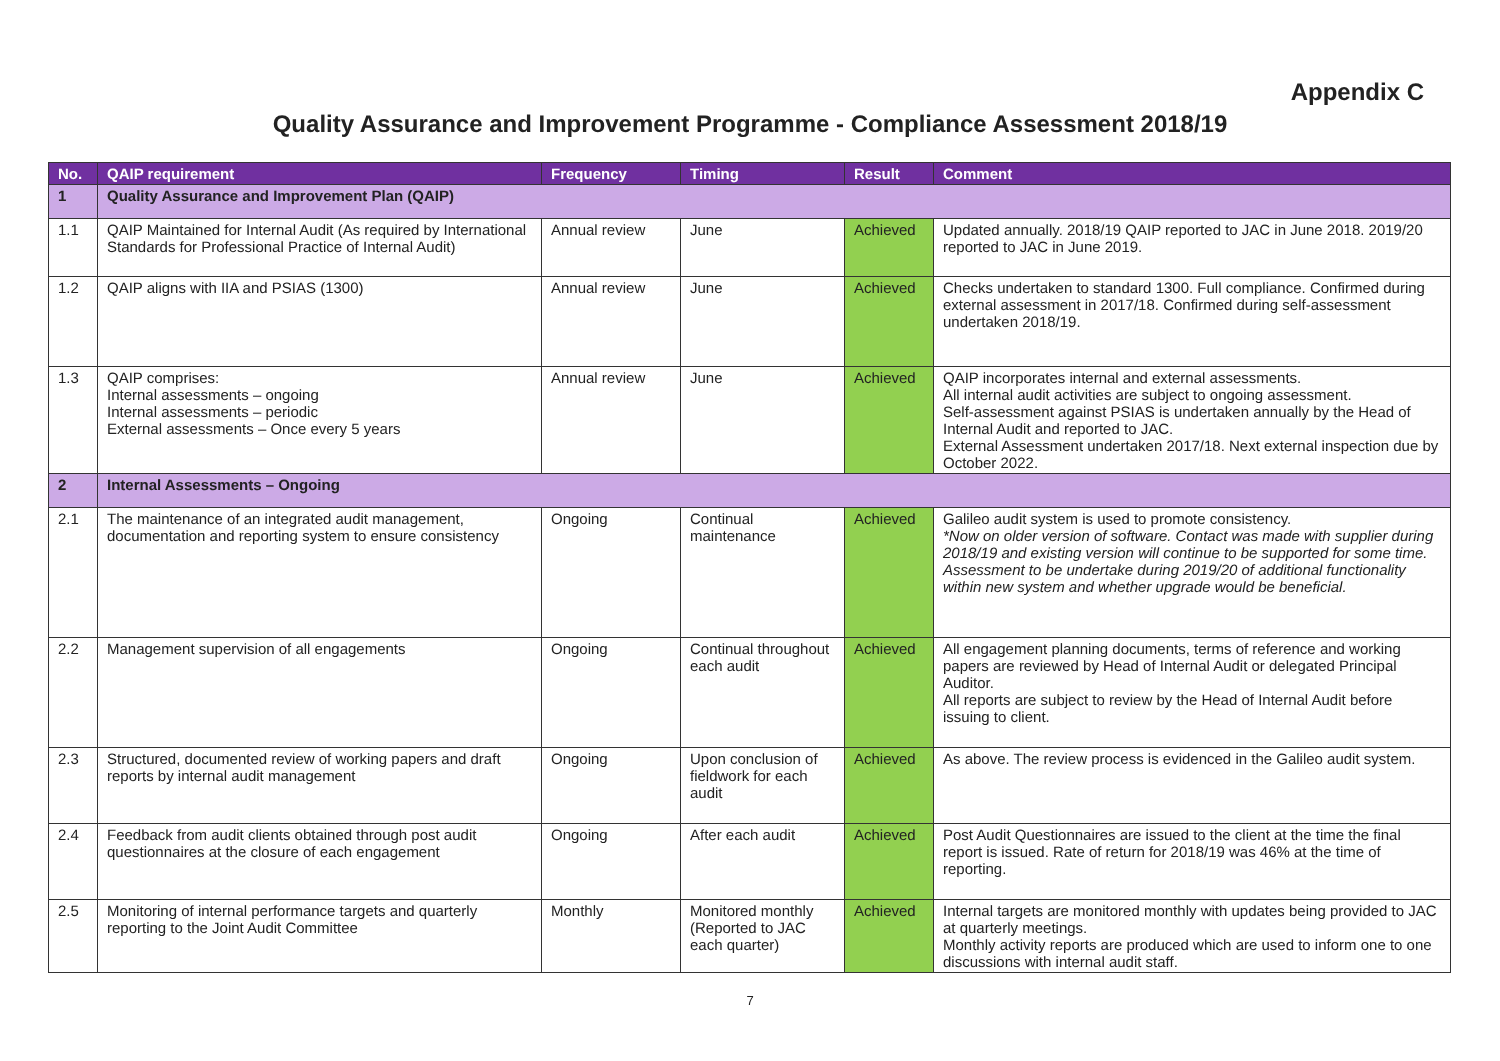Appendix C
Quality Assurance and Improvement Programme - Compliance Assessment 2018/19
| No. | QAIP requirement | Frequency | Timing | Result | Comment |
| --- | --- | --- | --- | --- | --- |
| 1 | Quality Assurance and Improvement Plan (QAIP) | | | | |
| 1.1 | QAIP Maintained for Internal Audit (As required by International Standards for Professional Practice of Internal Audit) | Annual review | June | Achieved | Updated annually. 2018/19 QAIP reported to JAC in June 2018. 2019/20 reported to JAC in June 2019. |
| 1.2 | QAIP aligns with IIA and PSIAS (1300) | Annual review | June | Achieved | Checks undertaken to standard 1300. Full compliance. Confirmed during external assessment in 2017/18. Confirmed during self-assessment undertaken 2018/19. |
| 1.3 | QAIP comprises: Internal assessments – ongoing Internal assessments – periodic External assessments – Once every 5 years | Annual review | June | Achieved | QAIP incorporates internal and external assessments. All internal audit activities are subject to ongoing assessment. Self-assessment against PSIAS is undertaken annually by the Head of Internal Audit and reported to JAC. External Assessment undertaken 2017/18. Next external inspection due by October 2022. |
| 2 | Internal Assessments – Ongoing | | | | |
| 2.1 | The maintenance of an integrated audit management, documentation and reporting system to ensure consistency | Ongoing | Continual maintenance | Achieved | Galileo audit system is used to promote consistency. *Now on older version of software. Contact was made with supplier during 2018/19 and existing version will continue to be supported for some time. Assessment to be undertake during 2019/20 of additional functionality within new system and whether upgrade would be beneficial. |
| 2.2 | Management supervision of all engagements | Ongoing | Continual throughout each audit | Achieved | All engagement planning documents, terms of reference and working papers are reviewed by Head of Internal Audit or delegated Principal Auditor. All reports are subject to review by the Head of Internal Audit before issuing to client. |
| 2.3 | Structured, documented review of working papers and draft reports by internal audit management | Ongoing | Upon conclusion of fieldwork for each audit | Achieved | As above. The review process is evidenced in the Galileo audit system. |
| 2.4 | Feedback from audit clients obtained through post audit questionnaires at the closure of each engagement | Ongoing | After each audit | Achieved | Post Audit Questionnaires are issued to the client at the time the final report is issued. Rate of return for 2018/19 was 46% at the time of reporting. |
| 2.5 | Monitoring of internal performance targets and quarterly reporting to the Joint Audit Committee | Monthly | Monitored monthly (Reported to JAC each quarter) | Achieved | Internal targets are monitored monthly with updates being provided to JAC at quarterly meetings. Monthly activity reports are produced which are used to inform one to one discussions with internal audit staff. |
7